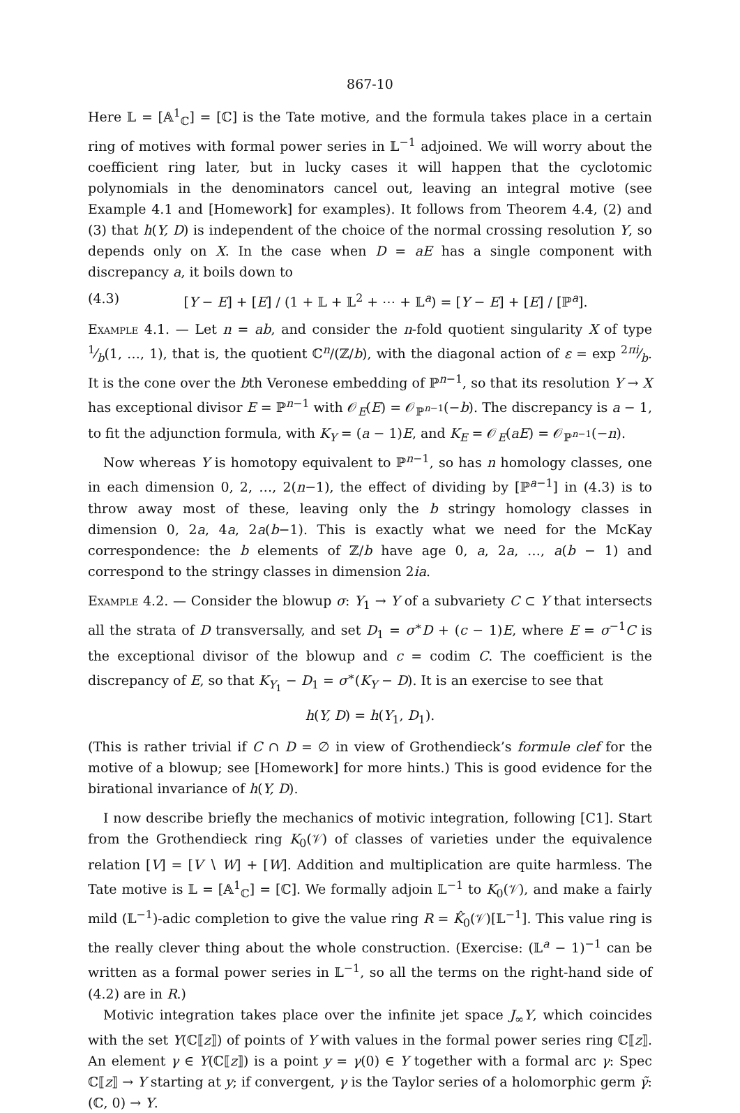867-10
Here 𝕃 = [𝔸<sup>1</sup><sub>ℂ</sub>] = [ℂ] is the Tate motive, and the formula takes place in a certain ring of motives with formal power series in 𝕃<sup>−1</sup> adjoined. We will worry about the coefficient ring later, but in lucky cases it will happen that the cyclotomic polynomials in the denominators cancel out, leaving an integral motive (see Example 4.1 and [Homework] for examples). It follows from Theorem 4.4, (2) and (3) that h(Y, D) is independent of the choice of the normal crossing resolution Y, so depends only on X. In the case when D = aE has a single component with discrepancy a, it boils down to
(4.3) [Y − E] + [E] / (1 + 𝕃 + 𝕃<sup>2</sup> + ⋯ + 𝕃<sup>a</sup>) = [Y − E] + [E] / [ℙ<sup>a</sup>].
Example 4.1. — Let n = ab, and consider the n-fold quotient singularity X of type 1⁄b(1, …, 1), that is, the quotient ℂ<sup>n</sup>/(ℤ/b), with the diagonal action of ε = exp 2πi⁄b. It is the cone over the bth Veronese embedding of ℙ<sup>n−1</sup>, so that its resolution Y → X has exceptional divisor E = ℙ<sup>n−1</sup> with 𝒪<sub>E</sub>(E) = 𝒪<sub>ℙ<sup>n−1</sup></sub>(−b). The discrepancy is a − 1, to fit the adjunction formula, with K<sub>Y</sub> = (a − 1)E, and K<sub>E</sub> = 𝒪<sub>E</sub>(aE) = 𝒪<sub>ℙ<sup>n−1</sup></sub>(−n).
Now whereas Y is homotopy equivalent to ℙ<sup>n−1</sup>, so has n homology classes, one in each dimension 0, 2, …, 2(n−1), the effect of dividing by [ℙ<sup>a−1</sup>] in (4.3) is to throw away most of these, leaving only the b stringy homology classes in dimension 0, 2a, 4a, 2a(b−1). This is exactly what we need for the McKay correspondence: the b elements of ℤ/b have age 0, a, 2a, …, a(b − 1) and correspond to the stringy classes in dimension 2ia.
Example 4.2. — Consider the blowup σ: Y<sub>1</sub> → Y of a subvariety C ⊂ Y that intersects all the strata of D transversally, and set D<sub>1</sub> = σ<sup>∗</sup>D + (c − 1)E, where E = σ<sup>−1</sup>C is the exceptional divisor of the blowup and c = codim C. The coefficient is the discrepancy of E, so that K<sub>Y<sub>1</sub></sub> − D<sub>1</sub> = σ<sup>∗</sup>(K<sub>Y</sub> − D). It is an exercise to see that
h(Y, D) = h(Y<sub>1</sub>, D<sub>1</sub>).
(This is rather trivial if C ∩ D = ∅ in view of Grothendieck’s formule clef for the motive of a blowup; see [Homework] for more hints.) This is good evidence for the birational invariance of h(Y, D).
I now describe briefly the mechanics of motivic integration, following [C1]. Start from the Grothendieck ring K<sub>0</sub>(𝒱) of classes of varieties under the equivalence relation [V] = [V ∖ W] + [W]. Addition and multiplication are quite harmless. The Tate motive is 𝕃 = [𝔸<sup>1</sup><sub>ℂ</sub>] = [ℂ]. We formally adjoin 𝕃<sup>−1</sup> to K<sub>0</sub>(𝒱), and make a fairly mild (𝕃<sup>−1</sup>)-adic completion to give the value ring R = K̂<sub>0</sub>(𝒱)[𝕃<sup>−1</sup>]. This value ring is the really clever thing about the whole construction. (Exercise: (𝕃<sup>a</sup> − 1)<sup>−1</sup> can be written as a formal power series in 𝕃<sup>−1</sup>, so all the terms on the right-hand side of (4.2) are in R.)
Motivic integration takes place over the infinite jet space J<sub>∞</sub>Y, which coincides with the set Y(ℂ⟦z⟧) of points of Y with values in the formal power series ring ℂ⟦z⟧. An element γ ∈ Y(ℂ⟦z⟧) is a point y = γ(0) ∈ Y together with a formal arc γ: Spec ℂ⟦z⟧ → Y starting at y; if convergent, γ is the Taylor series of a holomorphic germ γ̃: (ℂ, 0) → Y.